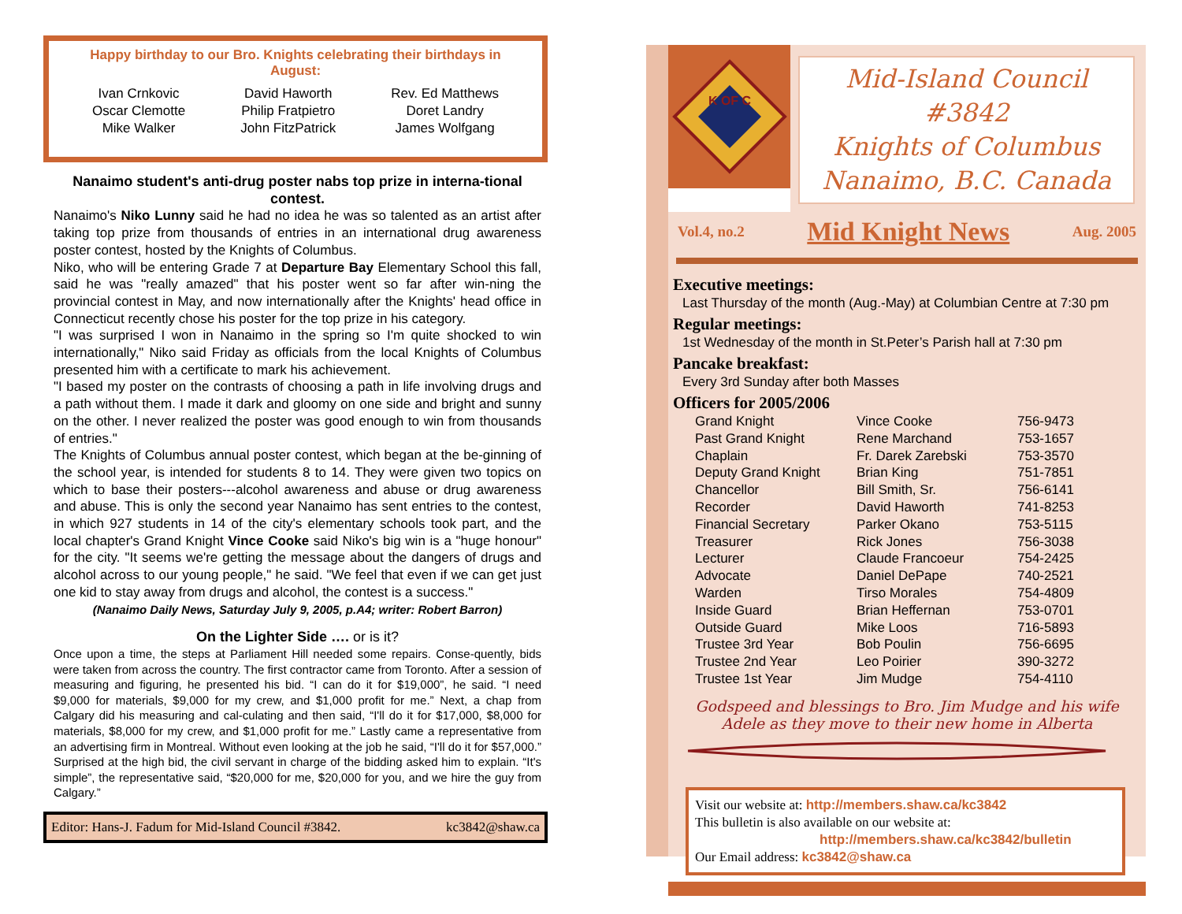Happy birthday to our Bro. Knights celebrating their birthdays in August:
Ivan Crnkovic
Oscar Clemotte
Mike Walker
David Haworth
Philip Fratpietro
John FitzPatrick
Rev. Ed Matthews
Doret Landry
James Wolfgang
Nanaimo student's anti-drug poster nabs top prize in interna-tional contest.
Nanaimo's Niko Lunny said he had no idea he was so talented as an artist after taking top prize from thousands of entries in an international drug awareness poster contest, hosted by the Knights of Columbus.
Niko, who will be entering Grade 7 at Departure Bay Elementary School this fall, said he was "really amazed" that his poster went so far after win-ning the provincial contest in May, and now internationally after the Knights' head office in Connecticut recently chose his poster for the top prize in his category.
"I was surprised I won in Nanaimo in the spring so I'm quite shocked to win internationally," Niko said Friday as officials from the local Knights of Columbus presented him with a certificate to mark his achievement.
"I based my poster on the contrasts of choosing a path in life involving drugs and a path without them. I made it dark and gloomy on one side and bright and sunny on the other. I never realized the poster was good enough to win from thousands of entries."
The Knights of Columbus annual poster contest, which began at the be-ginning of the school year, is intended for students 8 to 14. They were given two topics on which to base their posters---alcohol awareness and abuse or drug awareness and abuse. This is only the second year Nanaimo has sent entries to the contest, in which 927 students in 14 of the city's elementary schools took part, and the local chapter's Grand Knight Vince Cooke said Niko's big win is a "huge honour" for the city. "It seems we're getting the message about the dangers of drugs and alcohol across to our young people," he said. "We feel that even if we can get just one kid to stay away from drugs and alcohol, the contest is a success."
(Nanaimo Daily News, Saturday July 9, 2005, p.A4; writer: Robert Barron)
On the Lighter Side …. or is it?
Once upon a time, the steps at Parliament Hill needed some repairs. Conse-quently, bids were taken from across the country. The first contractor came from Toronto. After a session of measuring and figuring, he presented his bid. “I can do it for $19,000”, he said. “I need $9,000 for materials, $9,000 for my crew, and $1,000 profit for me.” Next, a chap from Calgary did his measuring and cal-culating and then said, “I'll do it for $17,000, $8,000 for materials, $8,000 for my crew, and $1,000 profit for me.” Lastly came a representative from an advertising firm in Montreal. Without even looking at the job he said, “I'll do it for $57,000.” Surprised at the high bid, the civil servant in charge of the bidding asked him to explain. “It's simple”, the representative said, “$20,000 for me, $20,000 for you, and we hire the guy from Calgary.”
Editor: Hans-J. Fadum for Mid-Island Council #3842. kc3842@shaw.ca
K OF C
Mid-Island Council #3842
Knights of Columbus
Nanaimo, B.C. Canada
Vol.4, no.2 Mid Knight News Aug. 2005
Executive meetings:
Last Thursday of the month (Aug.-May) at Columbian Centre at 7:30 pm
Regular meetings:
1st Wednesday of the month in St.Peter’s Parish hall at 7:30 pm
Pancake breakfast:
Every 3rd Sunday after both Masses
Officers for 2005/2006
| Grand Knight | Vince Cooke | 756-9473 |
| Past Grand Knight | Rene Marchand | 753-1657 |
| Chaplain | Fr. Darek Zarebski | 753-3570 |
| Deputy Grand Knight | Brian King | 751-7851 |
| Chancellor | Bill Smith, Sr. | 756-6141 |
| Recorder | David Haworth | 741-8253 |
| Financial Secretary | Parker Okano | 753-5115 |
| Treasurer | Rick Jones | 756-3038 |
| Lecturer | Claude Francoeur | 754-2425 |
| Advocate | Daniel DePape | 740-2521 |
| Warden | Tirso Morales | 754-4809 |
| Inside Guard | Brian Heffernan | 753-0701 |
| Outside Guard | Mike Loos | 716-5893 |
| Trustee 3rd Year | Bob Poulin | 756-6695 |
| Trustee 2nd Year | Leo Poirier | 390-3272 |
| Trustee 1st Year | Jim Mudge | 754-4110 |
Godspeed and blessings to Bro. Jim Mudge and his wife
Adele as they move to their new home in Alberta
Visit our website at: http://members.shaw.ca/kc3842
This bulletin is also available on our website at:
http://members.shaw.ca/kc3842/bulletin
Our Email address: kc3842@shaw.ca